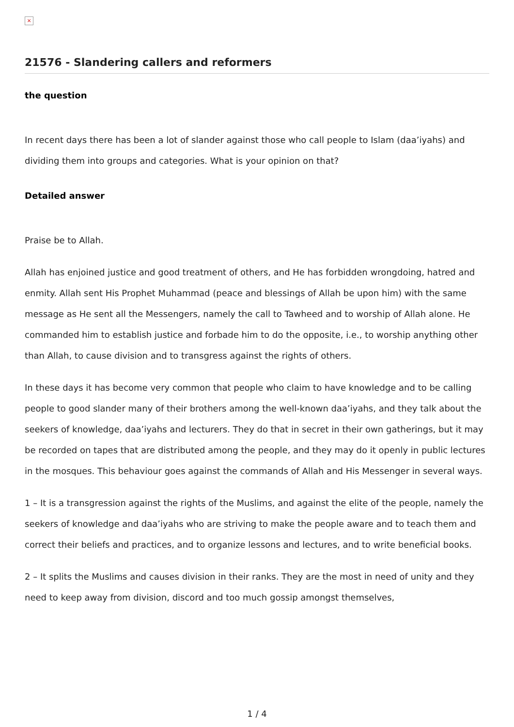×
21576 - Slandering callers and reformers
the question
In recent days there has been a lot of slander against those who call people to Islam (daa’iyahs) and dividing them into groups and categories. What is your opinion on that?
Detailed answer
Praise be to Allah.
Allah has enjoined justice and good treatment of others, and He has forbidden wrongdoing, hatred and enmity. Allah sent His Prophet Muhammad (peace and blessings of Allah be upon him) with the same message as He sent all the Messengers, namely the call to Tawheed and to worship of Allah alone. He commanded him to establish justice and forbade him to do the opposite, i.e., to worship anything other than Allah, to cause division and to transgress against the rights of others.
In these days it has become very common that people who claim to have knowledge and to be calling people to good slander many of their brothers among the well-known daa’iyahs, and they talk about the seekers of knowledge, daa’iyahs and lecturers. They do that in secret in their own gatherings, but it may be recorded on tapes that are distributed among the people, and they may do it openly in public lectures in the mosques. This behaviour goes against the commands of Allah and His Messenger in several ways.
1 – It is a transgression against the rights of the Muslims, and against the elite of the people, namely the seekers of knowledge and daa’iyahs who are striving to make the people aware and to teach them and correct their beliefs and practices, and to organize lessons and lectures, and to write beneficial books.
2 – It splits the Muslims and causes division in their ranks. They are the most in need of unity and they need to keep away from division, discord and too much gossip amongst themselves,
1 / 4